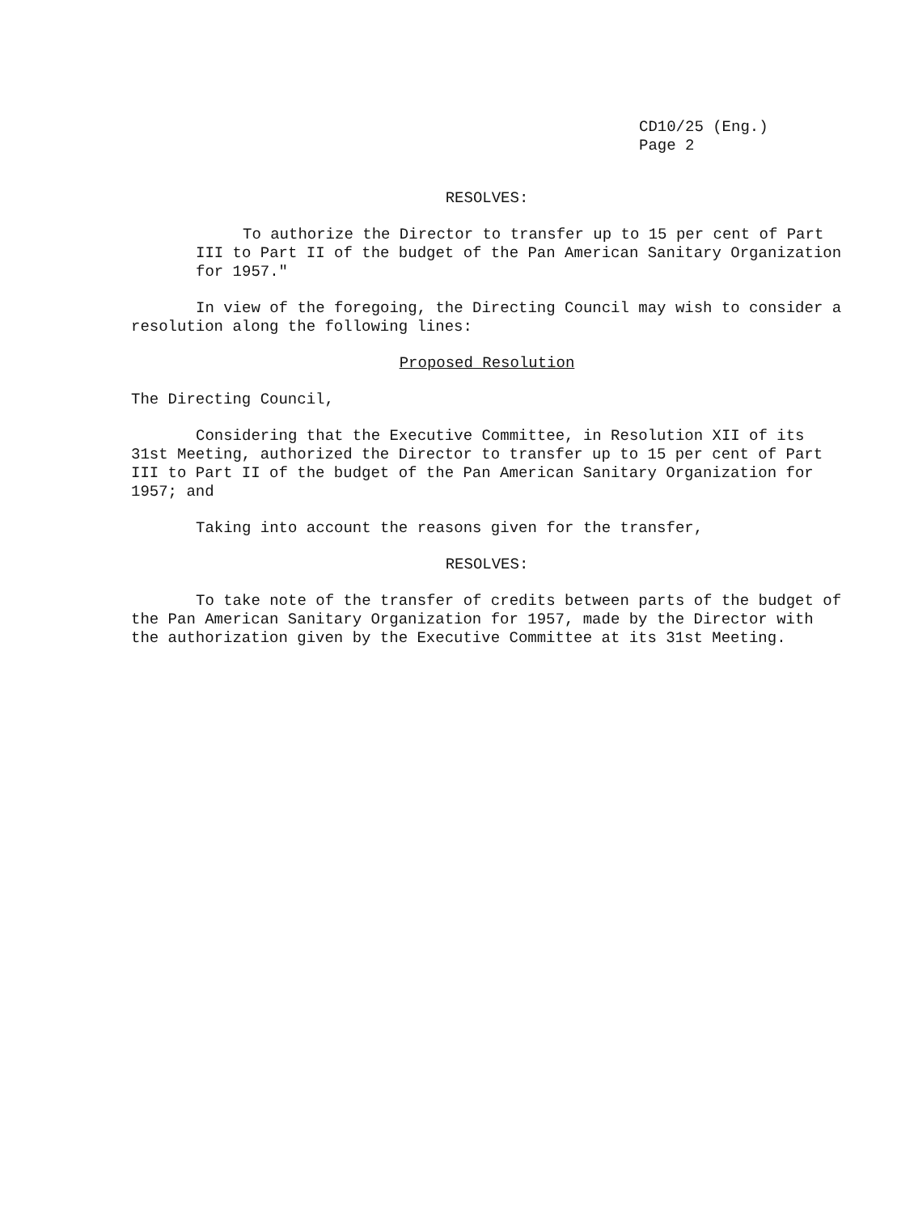CD10/25 (Eng.)
Page 2
RESOLVES:
To authorize the Director to transfer up to 15 per cent of Part III to Part II of the budget of the Pan American Sanitary Organization for 1957."
In view of the foregoing, the Directing Council may wish to consider a resolution along the following lines:
Proposed Resolution
The Directing Council,
Considering that the Executive Committee, in Resolution XII of its 31st Meeting, authorized the Director to transfer up to 15 per cent of Part III to Part II of the budget of the Pan American Sanitary Organization for 1957; and
Taking into account the reasons given for the transfer,
RESOLVES:
To take note of the transfer of credits between parts of the budget of the Pan American Sanitary Organization for 1957, made by the Director with the authorization given by the Executive Committee at its 31st Meeting.